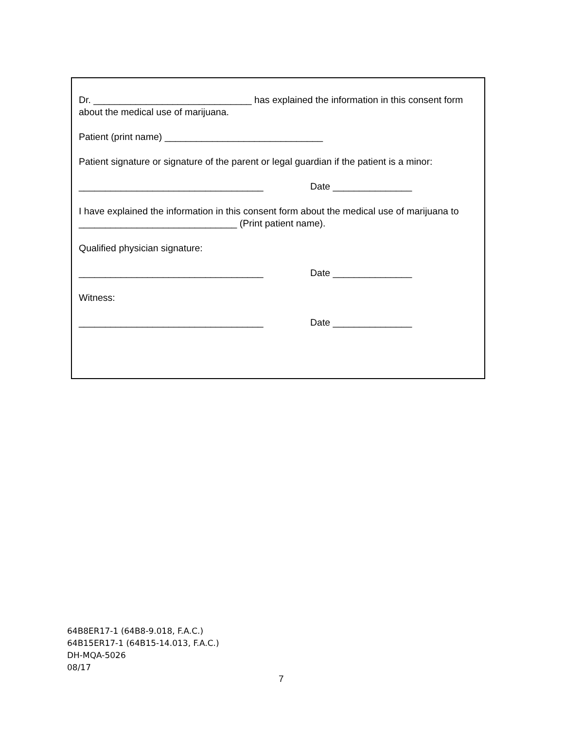Dr. ______________________________ has explained the information in this consent form about the medical use of marijuana.
Patient (print name) ______________________________
Patient signature or signature of the parent or legal guardian if the patient is a minor:
___________________________________ Date _______________
I have explained the information in this consent form about the medical use of marijuana to ______________________________ (Print patient name).
Qualified physician signature:
___________________________________ Date _______________
Witness:
___________________________________ Date _______________
64B8ER17-1 (64B8-9.018, F.A.C.)
64B15ER17-1 (64B15-14.013, F.A.C.)
DH-MQA-5026
08/17
7